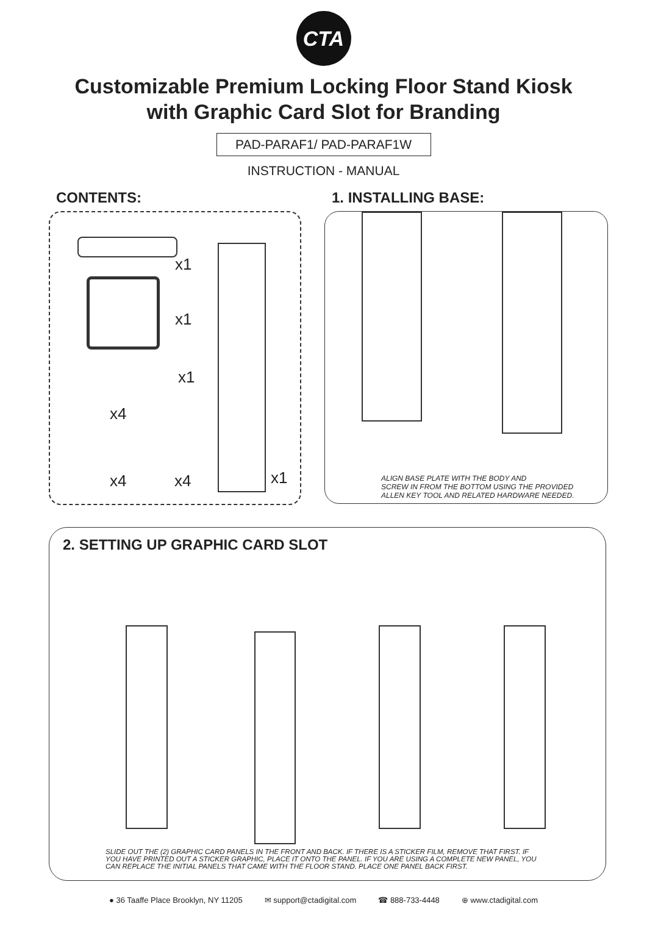CTA
Customizable Premium Locking Floor Stand Kiosk
with Graphic Card Slot for Branding
PAD-PARAF1/ PAD-PARAF1W
INSTRUCTION - MANUAL
CONTENTS:
x1
x1
x1
x4
x4 x4 x1
1. INSTALLING BASE:
ALIGN BASE PLATE WITH THE BODY AND
SCREW IN FROM THE BOTTOM USING THE PROVIDED
ALLEN KEY TOOL AND RELATED HARDWARE NEEDED.
2. SETTING UP GRAPHIC CARD SLOT
SLIDE OUT THE (2) GRAPHIC CARD PANELS IN THE FRONT AND BACK. IF THERE IS A STICKER FILM, REMOVE THAT FIRST. IF
YOU HAVE PRINTED OUT A STICKER GRAPHIC, PLACE IT ONTO THE PANEL. IF YOU ARE USING A COMPLETE NEW PANEL, YOU
CAN REPLACE THE INITIAL PANELS THAT CAME WITH THE FLOOR STAND. PLACE ONE PANEL BACK FIRST.
● 36 Taaffe Place Brooklyn, NY 11205 ✉ support@ctadigital.com ☎ 888-733-4448 ⊕ www.ctadigital.com